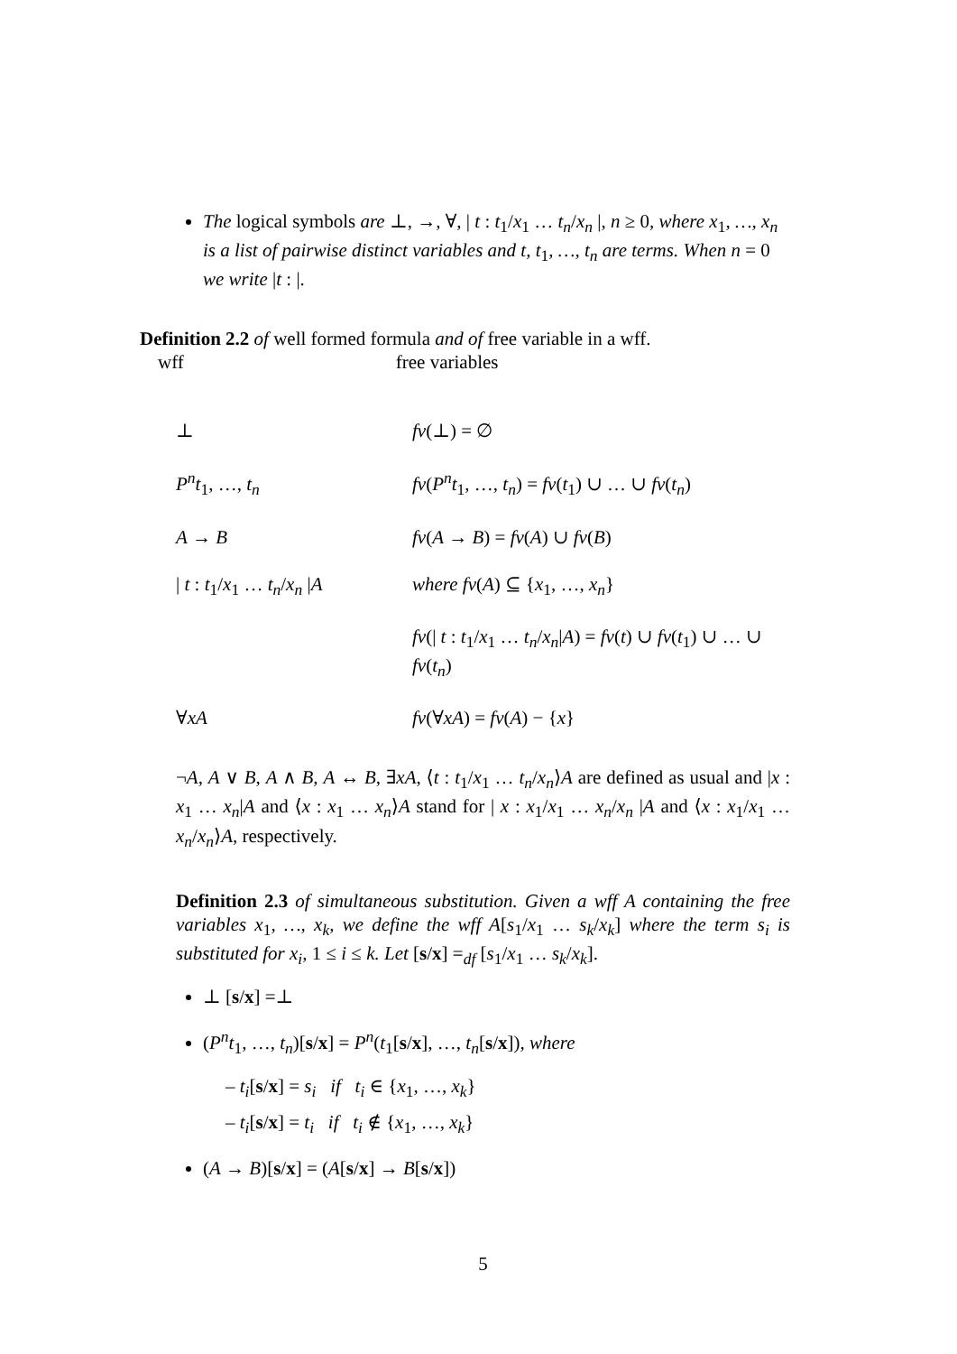The logical symbols are ⊥, →, ∀, | t : t<sub>1</sub>/x<sub>1</sub> … t<sub>n</sub>/x<sub>n</sub> |, n ≥ 0, where x<sub>1</sub>, …, x<sub>n</sub> is a list of pairwise distinct variables and t, t<sub>1</sub>, …, t<sub>n</sub> are terms. When n = 0 we write |t : |.
Definition 2.2 of well formed formula and of free variable in a wff.
wff free variables
⊥
fv(⊥) = ∅
P<sup>n</sup>t<sub>1</sub>, …, t<sub>n</sub>
fv(P<sup>n</sup>t<sub>1</sub>, …, t<sub>n</sub>) = fv(t<sub>1</sub>) ∪ … ∪ fv(t<sub>n</sub>)
A → B
fv(A → B) = fv(A) ∪ fv(B)
| t : t<sub>1</sub>/x<sub>1</sub> … t<sub>n</sub>/x<sub>n</sub> |A
where fv(A) ⊆ {x<sub>1</sub>, …, x<sub>n</sub>}
fv(| t : t<sub>1</sub>/x<sub>1</sub> … t<sub>n</sub>/x<sub>n</sub>|A) = fv(t) ∪ fv(t<sub>1</sub>) ∪ … ∪ fv(t<sub>n</sub>)
∀xA
fv(∀xA) = fv(A) − {x}
¬A, A ∨ B, A ∧ B, A ↔ B, ∃xA, ⟨t : t<sub>1</sub>/x<sub>1</sub> … t<sub>n</sub>/x<sub>n</sub>⟩A are defined as usual and |x : x<sub>1</sub> … x<sub>n</sub>|A and ⟨x : x<sub>1</sub> … x<sub>n</sub>⟩A stand for | x : x<sub>1</sub>/x<sub>1</sub> … x<sub>n</sub>/x<sub>n</sub> |A and ⟨x : x<sub>1</sub>/x<sub>1</sub> … x<sub>n</sub>/x<sub>n</sub>⟩A, respectively.
Definition 2.3 of simultaneous substitution. Given a wff A containing the free variables x<sub>1</sub>, …, x<sub>k</sub>, we define the wff A[s<sub>1</sub>/x<sub>1</sub> … s<sub>k</sub>/x<sub>k</sub>] where the term s<sub>i</sub> is substituted for x<sub>i</sub>, 1 ≤ i ≤ k. Let [s/x] =<sub>df</sub> [s<sub>1</sub>/x<sub>1</sub> … s<sub>k</sub>/x<sub>k</sub>].
⊥ [s/x] =⊥
(P<sup>n</sup>t<sub>1</sub>, …, t<sub>n</sub>)[s/x] = P<sup>n</sup>(t<sub>1</sub>[s/x], …, t<sub>n</sub>[s/x]), where
– t<sub>i</sub>[s/x] = s<sub>i</sub> if t<sub>i</sub> ∈ {x<sub>1</sub>, …, x<sub>k</sub>}
– t<sub>i</sub>[s/x] = t<sub>i</sub> if t<sub>i</sub> ∉ {x<sub>1</sub>, …, x<sub>k</sub>}
(A → B)[s/x] = (A[s/x] → B[s/x])
5